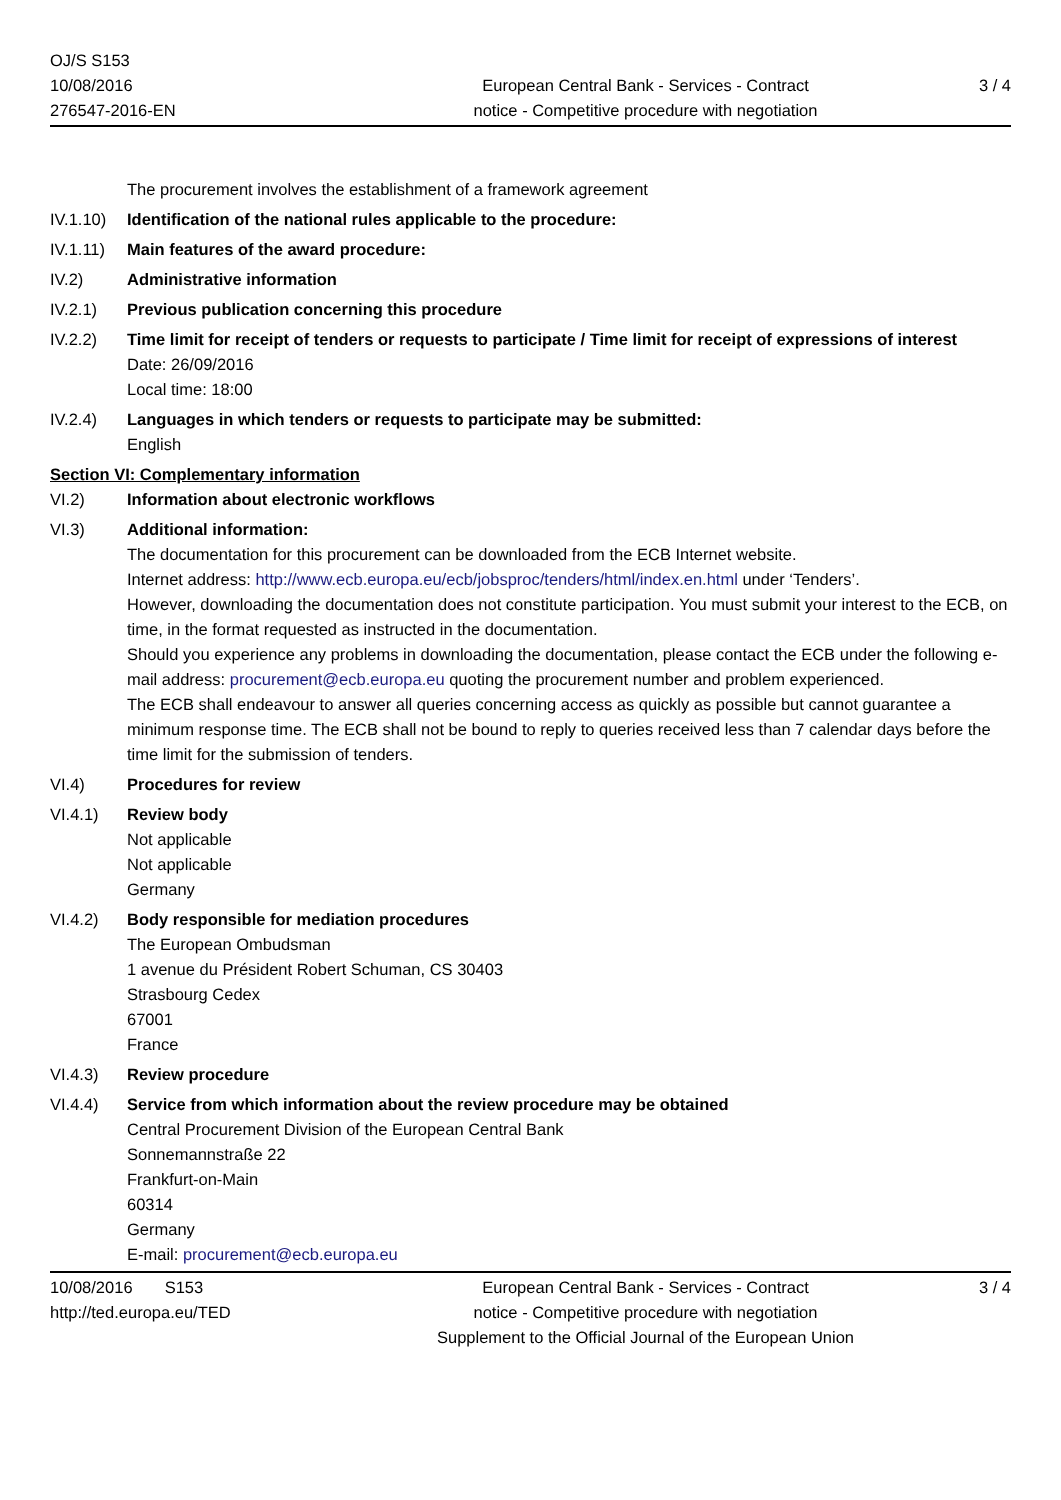OJ/S S153
10/08/2016
276547-2016-EN
European Central Bank - Services - Contract
notice - Competitive procedure with negotiation
3 / 4
The procurement involves the establishment of a framework agreement
IV.1.10)
Identification of the national rules applicable to the procedure:
IV.1.11)
Main features of the award procedure:
IV.2) Administrative information
IV.2.1) Previous publication concerning this procedure
IV.2.2) Time limit for receipt of tenders or requests to participate / Time limit for receipt of expressions of interest
Date: 26/09/2016
Local time: 18:00
IV.2.4) Languages in which tenders or requests to participate may be submitted:
English
Section VI: Complementary information
VI.2) Information about electronic workflows
VI.3) Additional information:
The documentation for this procurement can be downloaded from the ECB Internet website.
Internet address: http://www.ecb.europa.eu/ecb/jobsproc/tenders/html/index.en.html under ‘Tenders’.
However, downloading the documentation does not constitute participation. You must submit your interest to the ECB, on time, in the format requested as instructed in the documentation.
Should you experience any problems in downloading the documentation, please contact the ECB under the following e-mail address: procurement@ecb.europa.eu quoting the procurement number and problem experienced.
The ECB shall endeavour to answer all queries concerning access as quickly as possible but cannot guarantee a minimum response time. The ECB shall not be bound to reply to queries received less than 7 calendar days before the time limit for the submission of tenders.
VI.4) Procedures for review
VI.4.1) Review body
Not applicable
Not applicable
Germany
VI.4.2) Body responsible for mediation procedures
The European Ombudsman
1 avenue du Président Robert Schuman, CS 30403
Strasbourg Cedex
67001
France
VI.4.3) Review procedure
VI.4.4) Service from which information about the review procedure may be obtained
Central Procurement Division of the European Central Bank
Sonnemannstraße 22
Frankfurt-on-Main
60314
Germany
E-mail: procurement@ecb.europa.eu
10/08/2016 S153
http://ted.europa.eu/TED
European Central Bank - Services - Contract
notice - Competitive procedure with negotiation
Supplement to the Official Journal of the European Union
3 / 4